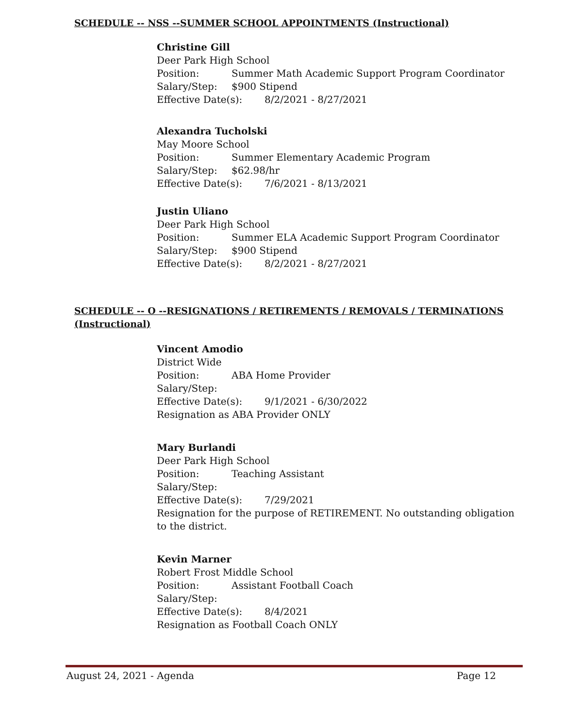SCHEDULE -- NSS --SUMMER SCHOOL APPOINTMENTS (Instructional)
Christine Gill
Deer Park High School
Position: Summer Math Academic Support Program Coordinator
Salary/Step: $900 Stipend
Effective Date(s): 8/2/2021 - 8/27/2021
Alexandra Tucholski
May Moore School
Position: Summer Elementary Academic Program
Salary/Step: $62.98/hr
Effective Date(s): 7/6/2021 - 8/13/2021
Justin Uliano
Deer Park High School
Position: Summer ELA Academic Support Program Coordinator
Salary/Step: $900 Stipend
Effective Date(s): 8/2/2021 - 8/27/2021
SCHEDULE -- O --RESIGNATIONS / RETIREMENTS / REMOVALS / TERMINATIONS
(Instructional)
Vincent Amodio
District Wide
Position: ABA Home Provider
Salary/Step:
Effective Date(s): 9/1/2021 - 6/30/2022
Resignation as ABA Provider ONLY
Mary Burlandi
Deer Park High School
Position: Teaching Assistant
Salary/Step:
Effective Date(s): 7/29/2021
Resignation for the purpose of RETIREMENT. No outstanding obligation to the district.
Kevin Marner
Robert Frost Middle School
Position: Assistant Football Coach
Salary/Step:
Effective Date(s): 8/4/2021
Resignation as Football Coach ONLY
August 24, 2021 - Agenda Page 12